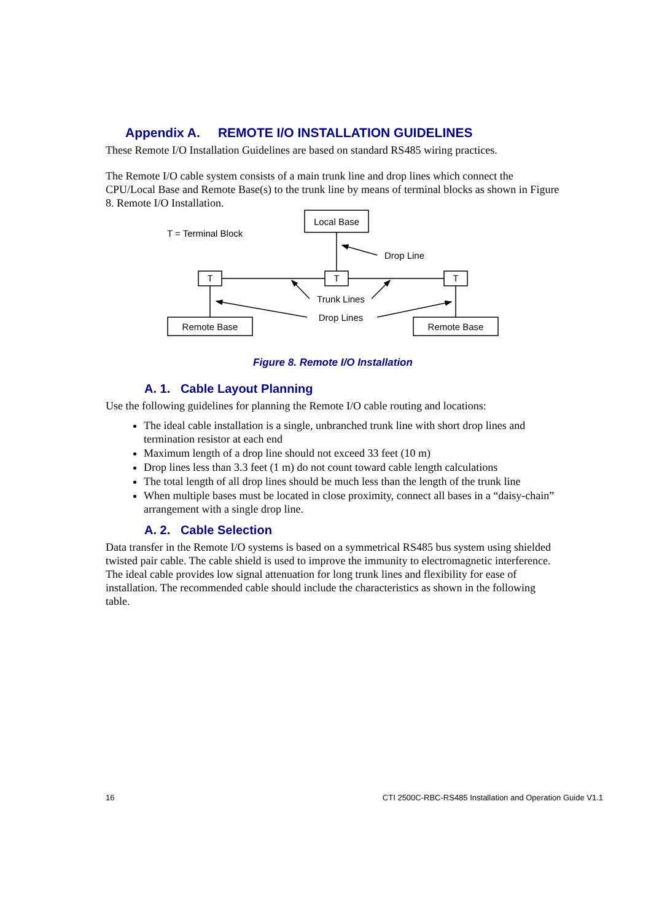Appendix A. REMOTE I/O INSTALLATION GUIDELINES
These Remote I/O Installation Guidelines are based on standard RS485 wiring practices.
The Remote I/O cable system consists of a main trunk line and drop lines which connect the CPU/Local Base and Remote Base(s) to the trunk line by means of terminal blocks as shown in Figure 8. Remote I/O Installation.
Local Base
T = Terminal Block
Drop Line
T
T
T
Trunk Lines
Drop Lines
Remote Base
Remote Base
Figure 8. Remote I/O Installation
A. 1. Cable Layout Planning
Use the following guidelines for planning the Remote I/O cable routing and locations:
The ideal cable installation is a single, unbranched trunk line with short drop lines and termination resistor at each end
Maximum length of a drop line should not exceed 33 feet (10 m)
Drop lines less than 3.3 feet (1 m) do not count toward cable length calculations
The total length of all drop lines should be much less than the length of the trunk line
When multiple bases must be located in close proximity, connect all bases in a “daisy-chain” arrangement with a single drop line.
A. 2. Cable Selection
Data transfer in the Remote I/O systems is based on a symmetrical RS485 bus system using shielded twisted pair cable. The cable shield is used to improve the immunity to electromagnetic interference.
The ideal cable provides low signal attenuation for long trunk lines and flexibility for ease of installation. The recommended cable should include the characteristics as shown in the following table.
16 CTI 2500C-RBC-RS485 Installation and Operation Guide V1.1